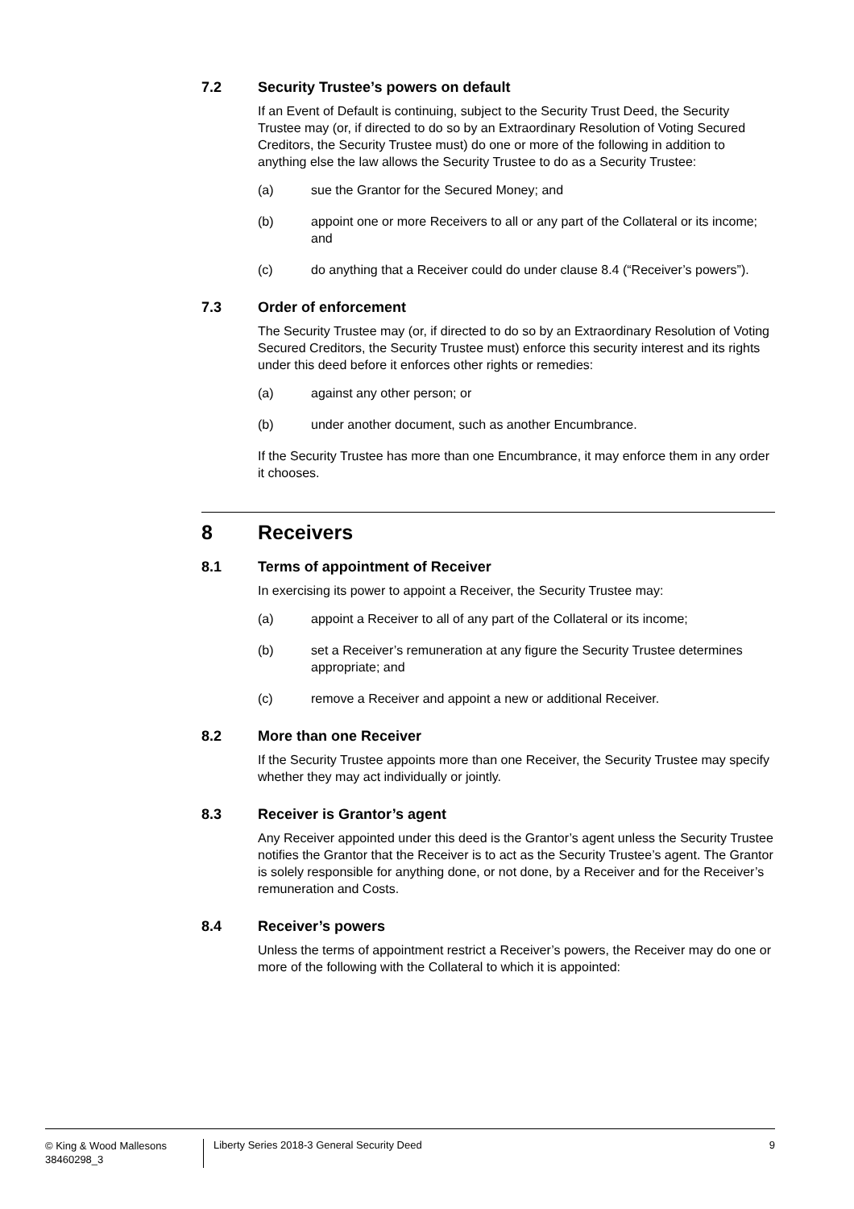7.2 Security Trustee’s powers on default
If an Event of Default is continuing, subject to the Security Trust Deed, the Security Trustee may (or, if directed to do so by an Extraordinary Resolution of Voting Secured Creditors, the Security Trustee must) do one or more of the following in addition to anything else the law allows the Security Trustee to do as a Security Trustee:
(a) sue the Grantor for the Secured Money; and
(b) appoint one or more Receivers to all or any part of the Collateral or its income; and
(c) do anything that a Receiver could do under clause 8.4 (“Receiver’s powers”).
7.3 Order of enforcement
The Security Trustee may (or, if directed to do so by an Extraordinary Resolution of Voting Secured Creditors, the Security Trustee must) enforce this security interest and its rights under this deed before it enforces other rights or remedies:
(a) against any other person; or
(b) under another document, such as another Encumbrance.
If the Security Trustee has more than one Encumbrance, it may enforce them in any order it chooses.
8 Receivers
8.1 Terms of appointment of Receiver
In exercising its power to appoint a Receiver, the Security Trustee may:
(a) appoint a Receiver to all of any part of the Collateral or its income;
(b) set a Receiver’s remuneration at any figure the Security Trustee determines appropriate; and
(c) remove a Receiver and appoint a new or additional Receiver.
8.2 More than one Receiver
If the Security Trustee appoints more than one Receiver, the Security Trustee may specify whether they may act individually or jointly.
8.3 Receiver is Grantor’s agent
Any Receiver appointed under this deed is the Grantor’s agent unless the Security Trustee notifies the Grantor that the Receiver is to act as the Security Trustee’s agent. The Grantor is solely responsible for anything done, or not done, by a Receiver and for the Receiver’s remuneration and Costs.
8.4 Receiver’s powers
Unless the terms of appointment restrict a Receiver’s powers, the Receiver may do one or more of the following with the Collateral to which it is appointed:
© King & Wood Mallesons
38460298_3
Liberty Series 2018-3 General Security Deed
9